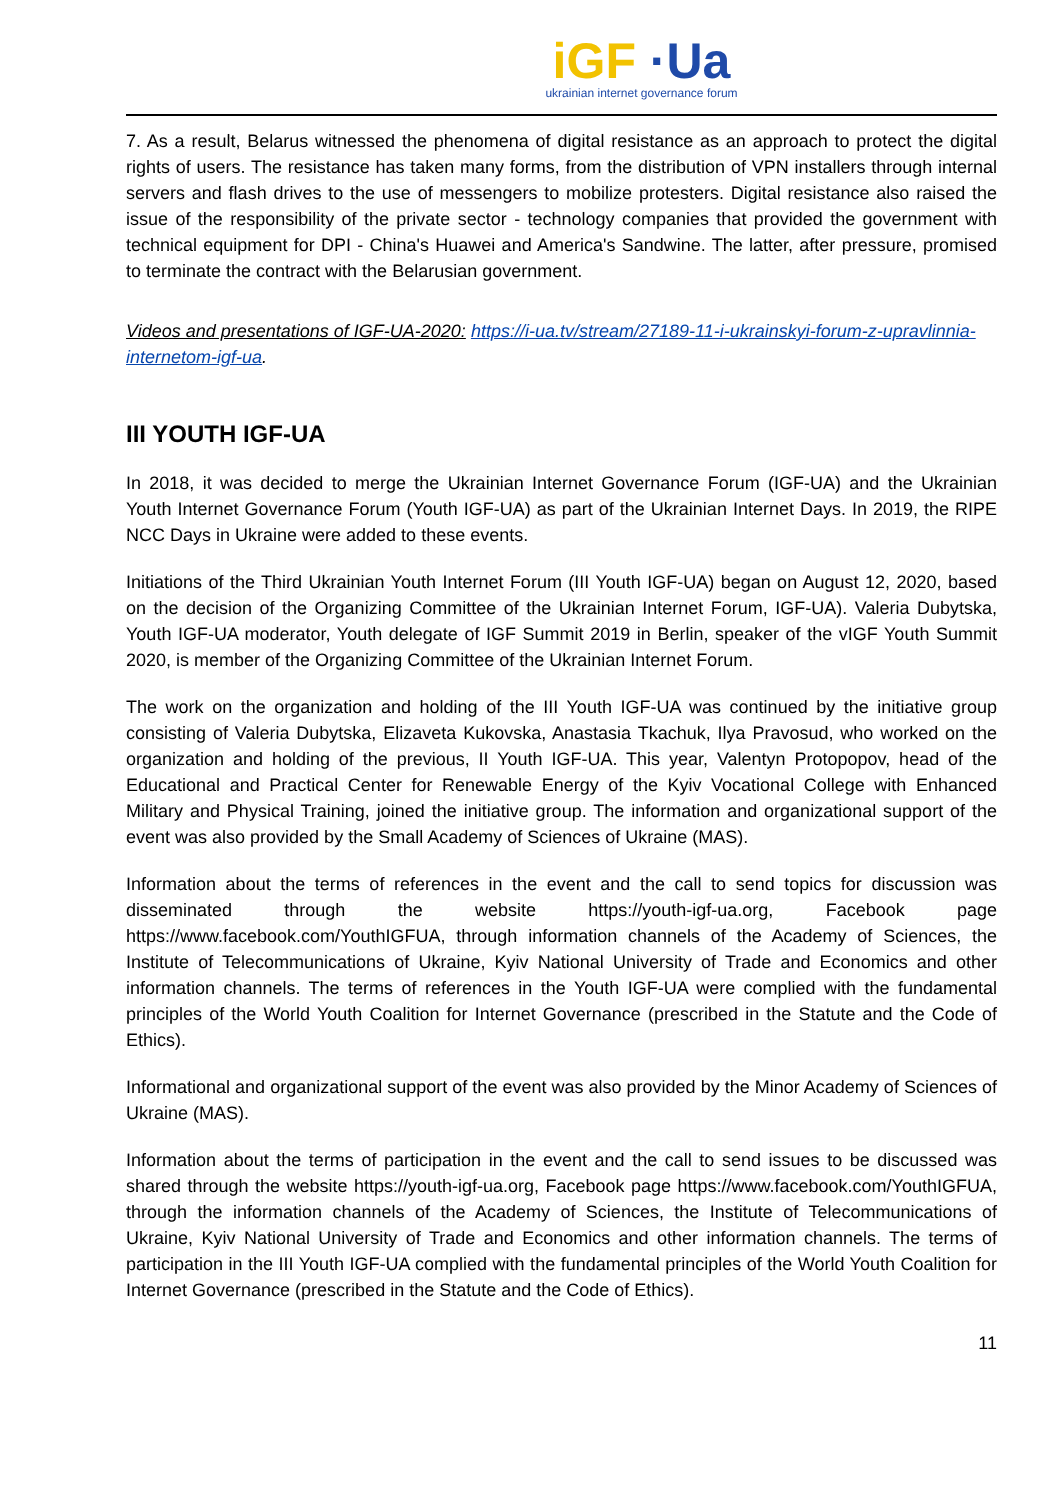iGF ·Ua
ukrainian internet governance forum
7. As a result, Belarus witnessed the phenomena of digital resistance as an approach to protect the digital rights of users. The resistance has taken many forms, from the distribution of VPN installers through internal servers and flash drives to the use of messengers to mobilize protesters. Digital resistance also raised the issue of the responsibility of the private sector - technology companies that provided the government with technical equipment for DPI - China's Huawei and America's Sandwine. The latter, after pressure, promised to terminate the contract with the Belarusian government.
Videos and presentations of IGF-UA-2020: https://i-ua.tv/stream/27189-11-i-ukrainskyi-forum-z-upravlinnia-internetom-igf-ua.
III YOUTH IGF-UA
In 2018, it was decided to merge the Ukrainian Internet Governance Forum (IGF-UA) and the Ukrainian Youth Internet Governance Forum (Youth IGF-UA) as part of the Ukrainian Internet Days. In 2019, the RIPE NCC Days in Ukraine were added to these events.
Initiations of the Third Ukrainian Youth Internet Forum (III Youth IGF-UA) began on August 12, 2020, based on the decision of the Organizing Committee of the Ukrainian Internet Forum, IGF-UA). Valeria Dubytska, Youth IGF-UA moderator, Youth delegate of IGF Summit 2019 in Berlin, speaker of the vIGF Youth Summit 2020, is member of the Organizing Committee of the Ukrainian Internet Forum.
The work on the organization and holding of the III Youth IGF-UA was continued by the initiative group consisting of Valeria Dubytska, Elizaveta Kukovska, Anastasia Tkachuk, Ilya Pravosud, who worked on the organization and holding of the previous, II Youth IGF-UA. This year, Valentyn Protopopov, head of the Educational and Practical Center for Renewable Energy of the Kyiv Vocational College with Enhanced Military and Physical Training, joined the initiative group. The information and organizational support of the event was also provided by the Small Academy of Sciences of Ukraine (MAS).
Information about the terms of references in the event and the call to send topics for discussion was disseminated through the website https://youth-igf-ua.org, Facebook page https://www.facebook.com/YouthIGFUA, through information channels of the Academy of Sciences, the Institute of Telecommunications of Ukraine, Kyiv National University of Trade and Economics and other information channels. The terms of references in the Youth IGF-UA were complied with the fundamental principles of the World Youth Coalition for Internet Governance (prescribed in the Statute and the Code of Ethics).
Informational and organizational support of the event was also provided by the Minor Academy of Sciences of Ukraine (MAS).
Information about the terms of participation in the event and the call to send issues to be discussed was shared through the website https://youth-igf-ua.org, Facebook page https://www.facebook.com/YouthIGFUA, through the information channels of the Academy of Sciences, the Institute of Telecommunications of Ukraine, Kyiv National University of Trade and Economics and other information channels. The terms of participation in the III Youth IGF-UA complied with the fundamental principles of the World Youth Coalition for Internet Governance (prescribed in the Statute and the Code of Ethics).
11